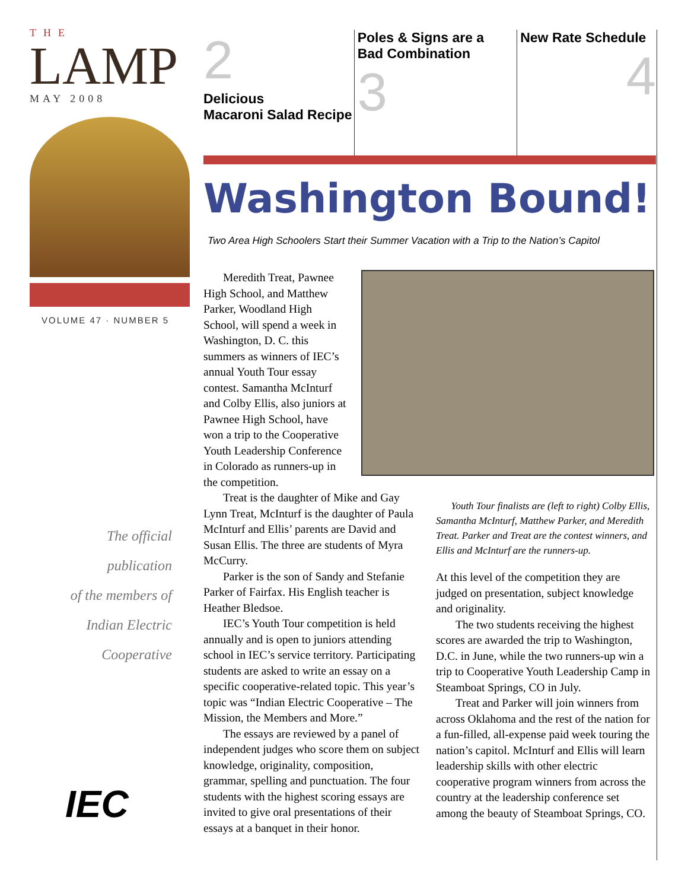THE
LAMP
MAY 2008
VOLUME 47 · NUMBER 5
The official
publication
of the members of
Indian Electric
Cooperative
IEC
2
Delicious
Macaroni Salad Recipe
Poles & Signs are a
Bad Combination
3
New Rate Schedule
4
Washington Bound!
Two Area High Schoolers Start their Summer Vacation with a Trip to the Nation’s Capitol
Meredith Treat, Pawnee High School, and Matthew Parker, Woodland High School, will spend a week in Washington, D. C. this summers as winners of IEC’s annual Youth Tour essay contest. Samantha McInturf and Colby Ellis, also juniors at Pawnee High School, have won a trip to the Cooperative Youth Leadership Conference in Colorado as runners-up in the competition.
Treat is the daughter of Mike and Gay Lynn Treat, McInturf is the daughter of Paula McInturf and Ellis’ parents are David and Susan Ellis. The three are students of Myra McCurry.
Parker is the son of Sandy and Stefanie Parker of Fairfax. His English teacher is Heather Bledsoe.
IEC’s Youth Tour competition is held annually and is open to juniors attending school in IEC’s service territory. Participating students are asked to write an essay on a specific cooperative-related topic. This year’s topic was “Indian Electric Cooperative – The Mission, the Members and More.”
The essays are reviewed by a panel of independent judges who score them on subject knowledge, originality, composition, grammar, spelling and punctuation. The four students with the highest scoring essays are invited to give oral presentations of their essays at a banquet in their honor.
Youth Tour finalists are (left to right) Colby Ellis, Samantha McInturf, Matthew Parker, and Meredith Treat. Parker and Treat are the contest winners, and Ellis and McInturf are the runners-up.
At this level of the competition they are judged on presentation, subject knowledge and originality.
The two students receiving the highest scores are awarded the trip to Washington, D.C. in June, while the two runners-up win a trip to Cooperative Youth Leadership Camp in Steamboat Springs, CO in July.
Treat and Parker will join winners from across Oklahoma and the rest of the nation for a fun-filled, all-expense paid week touring the nation’s capitol. McInturf and Ellis will learn leadership skills with other electric cooperative program winners from across the country at the leadership conference set among the beauty of Steamboat Springs, CO.